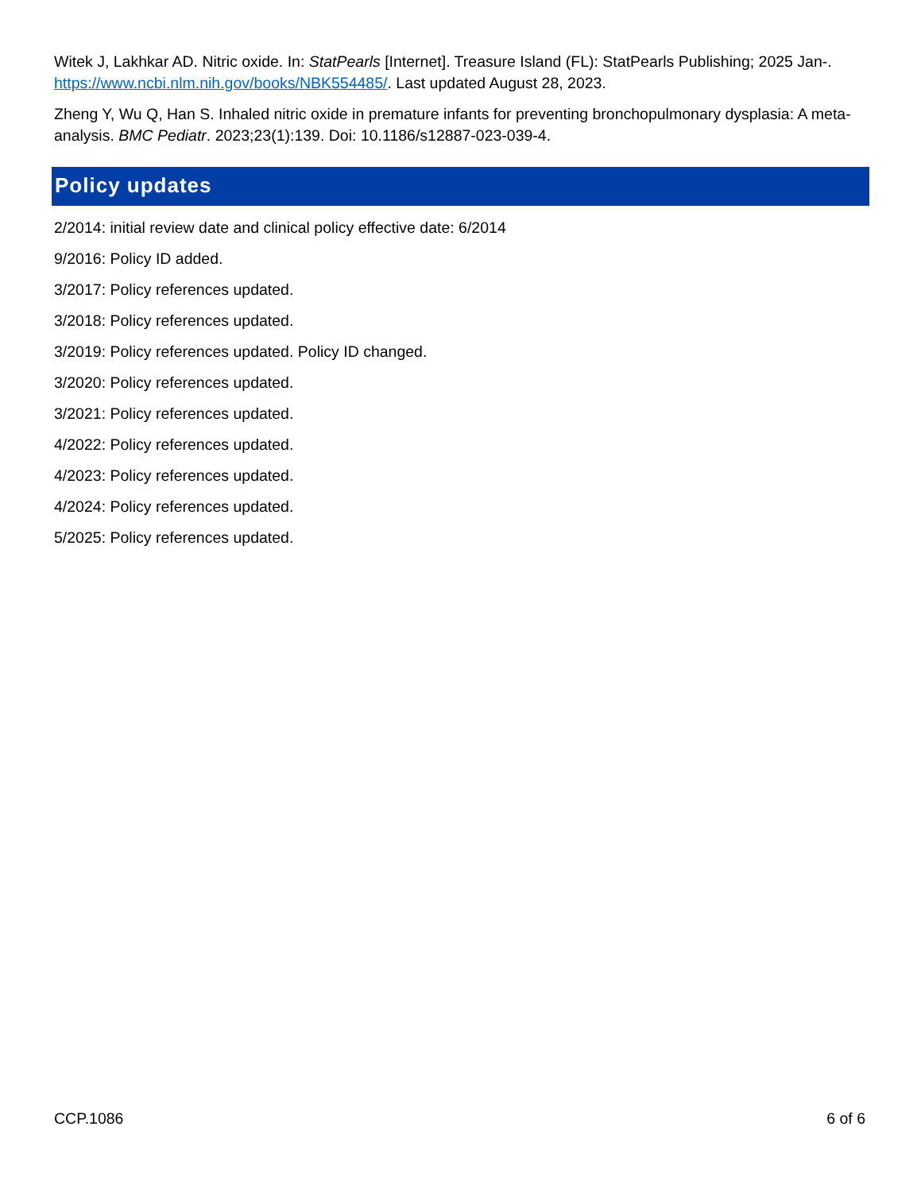Witek J, Lakhkar AD. Nitric oxide. In: StatPearls [Internet]. Treasure Island (FL): StatPearls Publishing; 2025 Jan-. https://www.ncbi.nlm.nih.gov/books/NBK554485/. Last updated August 28, 2023.
Zheng Y, Wu Q, Han S. Inhaled nitric oxide in premature infants for preventing bronchopulmonary dysplasia: A meta-analysis. BMC Pediatr. 2023;23(1):139. Doi: 10.1186/s12887-023-039-4.
Policy updates
2/2014: initial review date and clinical policy effective date: 6/2014
9/2016: Policy ID added.
3/2017: Policy references updated.
3/2018: Policy references updated.
3/2019: Policy references updated. Policy ID changed.
3/2020: Policy references updated.
3/2021: Policy references updated.
4/2022: Policy references updated.
4/2023: Policy references updated.
4/2024: Policy references updated.
5/2025: Policy references updated.
CCP.1086 6 of 6